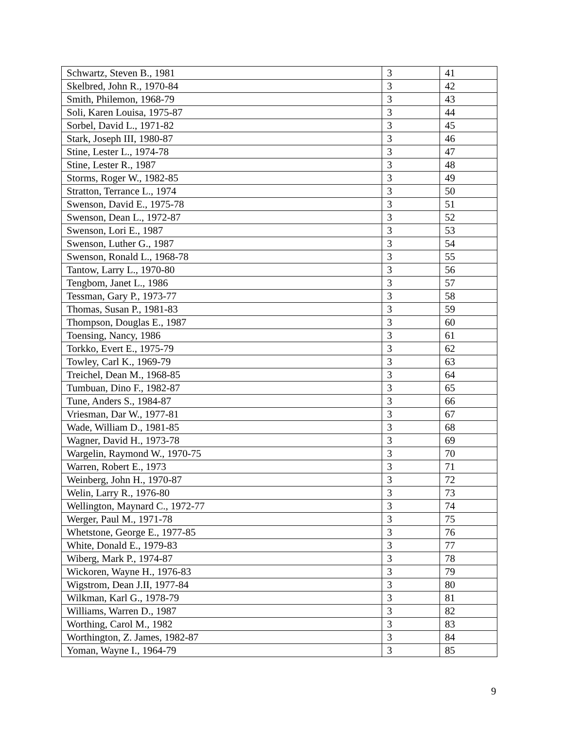| Schwartz, Steven B., 1981 | 3 | 41 |
| Skelbred, John R., 1970-84 | 3 | 42 |
| Smith, Philemon, 1968-79 | 3 | 43 |
| Soli, Karen Louisa, 1975-87 | 3 | 44 |
| Sorbel, David L., 1971-82 | 3 | 45 |
| Stark, Joseph III, 1980-87 | 3 | 46 |
| Stine, Lester L., 1974-78 | 3 | 47 |
| Stine, Lester R., 1987 | 3 | 48 |
| Storms, Roger W., 1982-85 | 3 | 49 |
| Stratton, Terrance L., 1974 | 3 | 50 |
| Swenson, David E., 1975-78 | 3 | 51 |
| Swenson, Dean L., 1972-87 | 3 | 52 |
| Swenson, Lori E., 1987 | 3 | 53 |
| Swenson, Luther G., 1987 | 3 | 54 |
| Swenson, Ronald L., 1968-78 | 3 | 55 |
| Tantow, Larry L., 1970-80 | 3 | 56 |
| Tengbom, Janet L., 1986 | 3 | 57 |
| Tessman, Gary P., 1973-77 | 3 | 58 |
| Thomas, Susan P., 1981-83 | 3 | 59 |
| Thompson, Douglas E., 1987 | 3 | 60 |
| Toensing, Nancy, 1986 | 3 | 61 |
| Torkko, Evert E., 1975-79 | 3 | 62 |
| Towley, Carl K., 1969-79 | 3 | 63 |
| Treichel, Dean M., 1968-85 | 3 | 64 |
| Tumbuan, Dino F., 1982-87 | 3 | 65 |
| Tune, Anders S., 1984-87 | 3 | 66 |
| Vriesman, Dar W., 1977-81 | 3 | 67 |
| Wade, William D., 1981-85 | 3 | 68 |
| Wagner, David H., 1973-78 | 3 | 69 |
| Wargelin, Raymond W., 1970-75 | 3 | 70 |
| Warren, Robert E., 1973 | 3 | 71 |
| Weinberg, John H., 1970-87 | 3 | 72 |
| Welin, Larry R., 1976-80 | 3 | 73 |
| Wellington, Maynard C., 1972-77 | 3 | 74 |
| Werger, Paul M., 1971-78 | 3 | 75 |
| Whetstone, George E., 1977-85 | 3 | 76 |
| White, Donald E., 1979-83 | 3 | 77 |
| Wiberg, Mark P., 1974-87 | 3 | 78 |
| Wickoren, Wayne H., 1976-83 | 3 | 79 |
| Wigstrom, Dean J.II, 1977-84 | 3 | 80 |
| Wilkman, Karl G., 1978-79 | 3 | 81 |
| Williams, Warren D., 1987 | 3 | 82 |
| Worthing, Carol M., 1982 | 3 | 83 |
| Worthington, Z. James, 1982-87 | 3 | 84 |
| Yoman, Wayne I., 1964-79 | 3 | 85 |
9